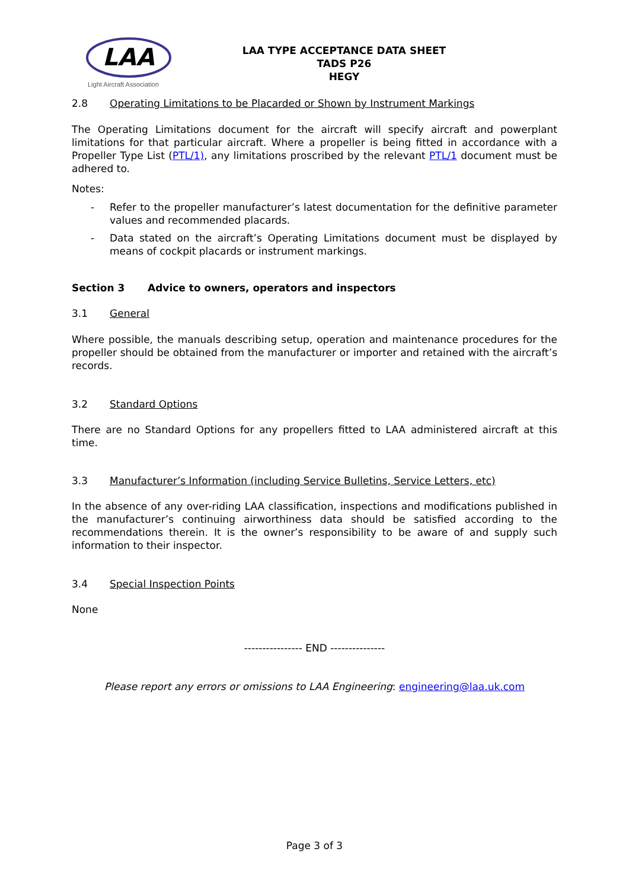LAA
Light Aircraft Association
LAA TYPE ACCEPTANCE DATA SHEET
TADS P26
HEGY
2.8 Operating Limitations to be Placarded or Shown by Instrument Markings
The Operating Limitations document for the aircraft will specify aircraft and powerplant limitations for that particular aircraft. Where a propeller is being fitted in accordance with a Propeller Type List (PTL/1), any limitations proscribed by the relevant PTL/1 document must be adhered to.
Notes:
- Refer to the propeller manufacturer’s latest documentation for the definitive parameter values and recommended placards.
- Data stated on the aircraft’s Operating Limitations document must be displayed by means of cockpit placards or instrument markings.
Section 3 Advice to owners, operators and inspectors
3.1 General
Where possible, the manuals describing setup, operation and maintenance procedures for the propeller should be obtained from the manufacturer or importer and retained with the aircraft’s records.
3.2 Standard Options
There are no Standard Options for any propellers fitted to LAA administered aircraft at this time.
3.3 Manufacturer’s Information (including Service Bulletins, Service Letters, etc)
In the absence of any over-riding LAA classification, inspections and modifications published in the manufacturer’s continuing airworthiness data should be satisfied according to the recommendations therein. It is the owner’s responsibility to be aware of and supply such information to their inspector.
3.4 Special Inspection Points
None
---------------- END ---------------
Please report any errors or omissions to LAA Engineering: engineering@laa.uk.com
Page 3 of 3